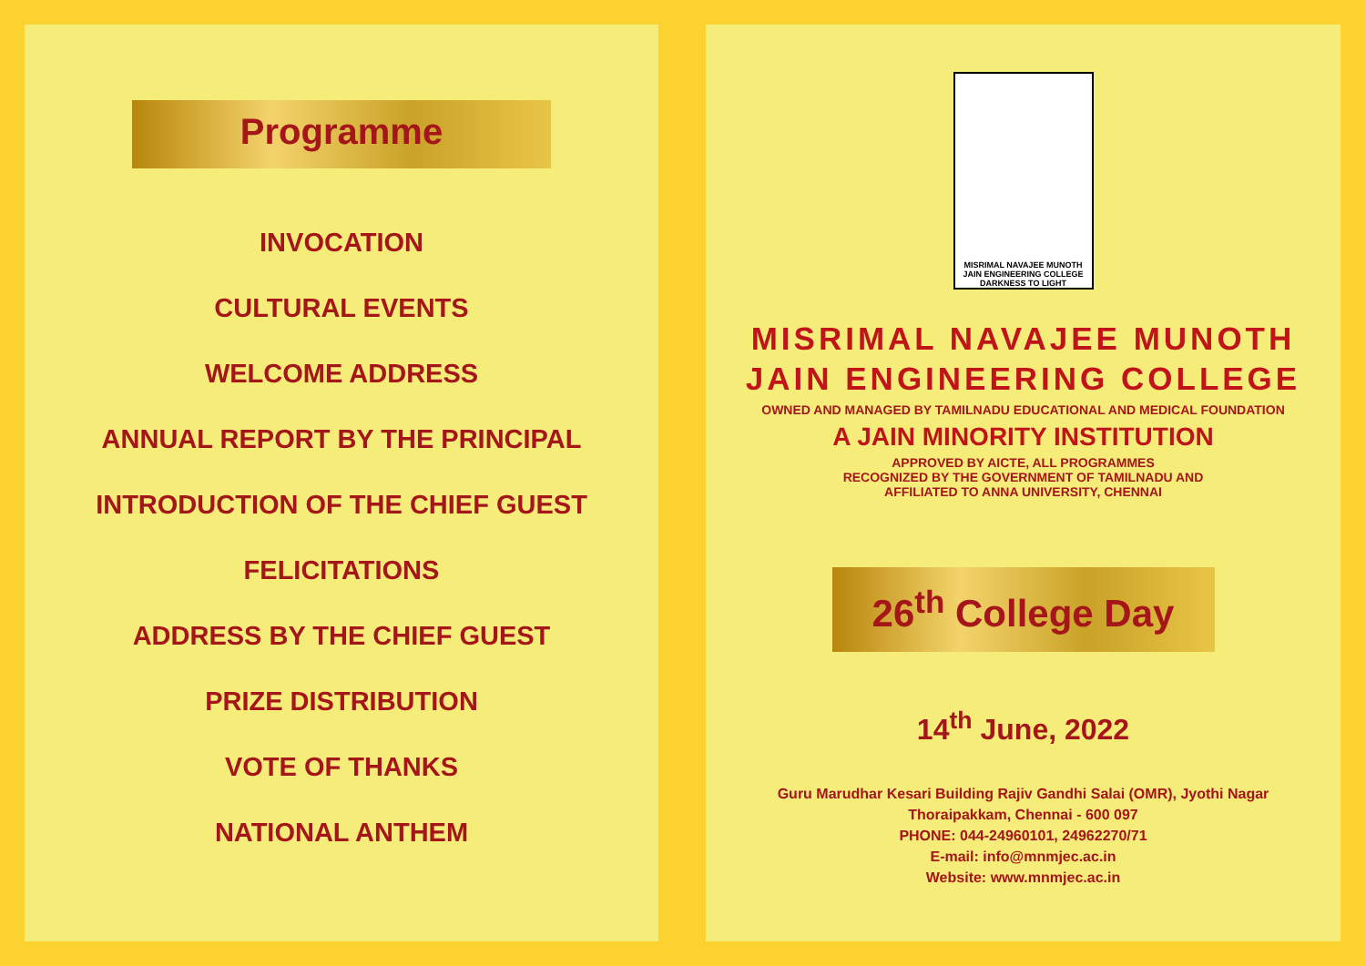Programme
INVOCATION
CULTURAL EVENTS
WELCOME ADDRESS
ANNUAL REPORT BY THE PRINCIPAL
INTRODUCTION OF THE CHIEF GUEST
FELICITATIONS
ADDRESS BY THE CHIEF GUEST
PRIZE DISTRIBUTION
VOTE OF THANKS
NATIONAL ANTHEM
MISRIMAL NAVAJEE MUNOTH
JAIN ENGINEERING COLLEGE
DARKNESS TO LIGHT
MISRIMAL NAVAJEE MUNOTH
JAIN ENGINEERING COLLEGE
OWNED AND MANAGED BY TAMILNADU EDUCATIONAL AND MEDICAL FOUNDATION
A JAIN MINORITY INSTITUTION
APPROVED BY AICTE, ALL PROGRAMMES
RECOGNIZED BY THE GOVERNMENT OF TAMILNADU AND
AFFILIATED TO ANNA UNIVERSITY, CHENNAI
26<sup>th</sup> College Day
14<sup>th</sup> June, 2022
Guru Marudhar Kesari Building Rajiv Gandhi Salai (OMR), Jyothi Nagar
Thoraipakkam, Chennai - 600 097
PHONE: 044-24960101, 24962270/71
E-mail: info@mnmjec.ac.in
Website: www.mnmjec.ac.in